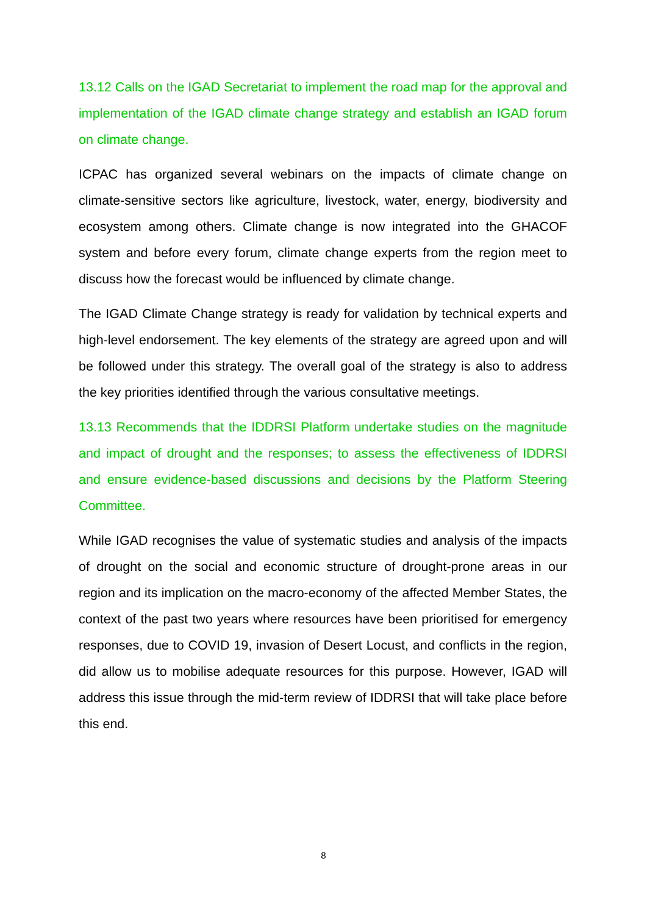13.12 Calls on the IGAD Secretariat to implement the road map for the approval and implementation of the IGAD climate change strategy and establish an IGAD forum on climate change.
ICPAC has organized several webinars on the impacts of climate change on climate-sensitive sectors like agriculture, livestock, water, energy, biodiversity and ecosystem among others. Climate change is now integrated into the GHACOF system and before every forum, climate change experts from the region meet to discuss how the forecast would be influenced by climate change.
The IGAD Climate Change strategy is ready for validation by technical experts and high-level endorsement. The key elements of the strategy are agreed upon and will be followed under this strategy. The overall goal of the strategy is also to address the key priorities identified through the various consultative meetings.
13.13 Recommends that the IDDRSI Platform undertake studies on the magnitude and impact of drought and the responses; to assess the effectiveness of IDDRSI and ensure evidence-based discussions and decisions by the Platform Steering Committee.
While IGAD recognises the value of systematic studies and analysis of the impacts of drought on the social and economic structure of drought-prone areas in our region and its implication on the macro-economy of the affected Member States, the context of the past two years where resources have been prioritised for emergency responses, due to COVID 19, invasion of Desert Locust, and conflicts in the region, did allow us to mobilise adequate resources for this purpose. However, IGAD will address this issue through the mid-term review of IDDRSI that will take place before this end.
8